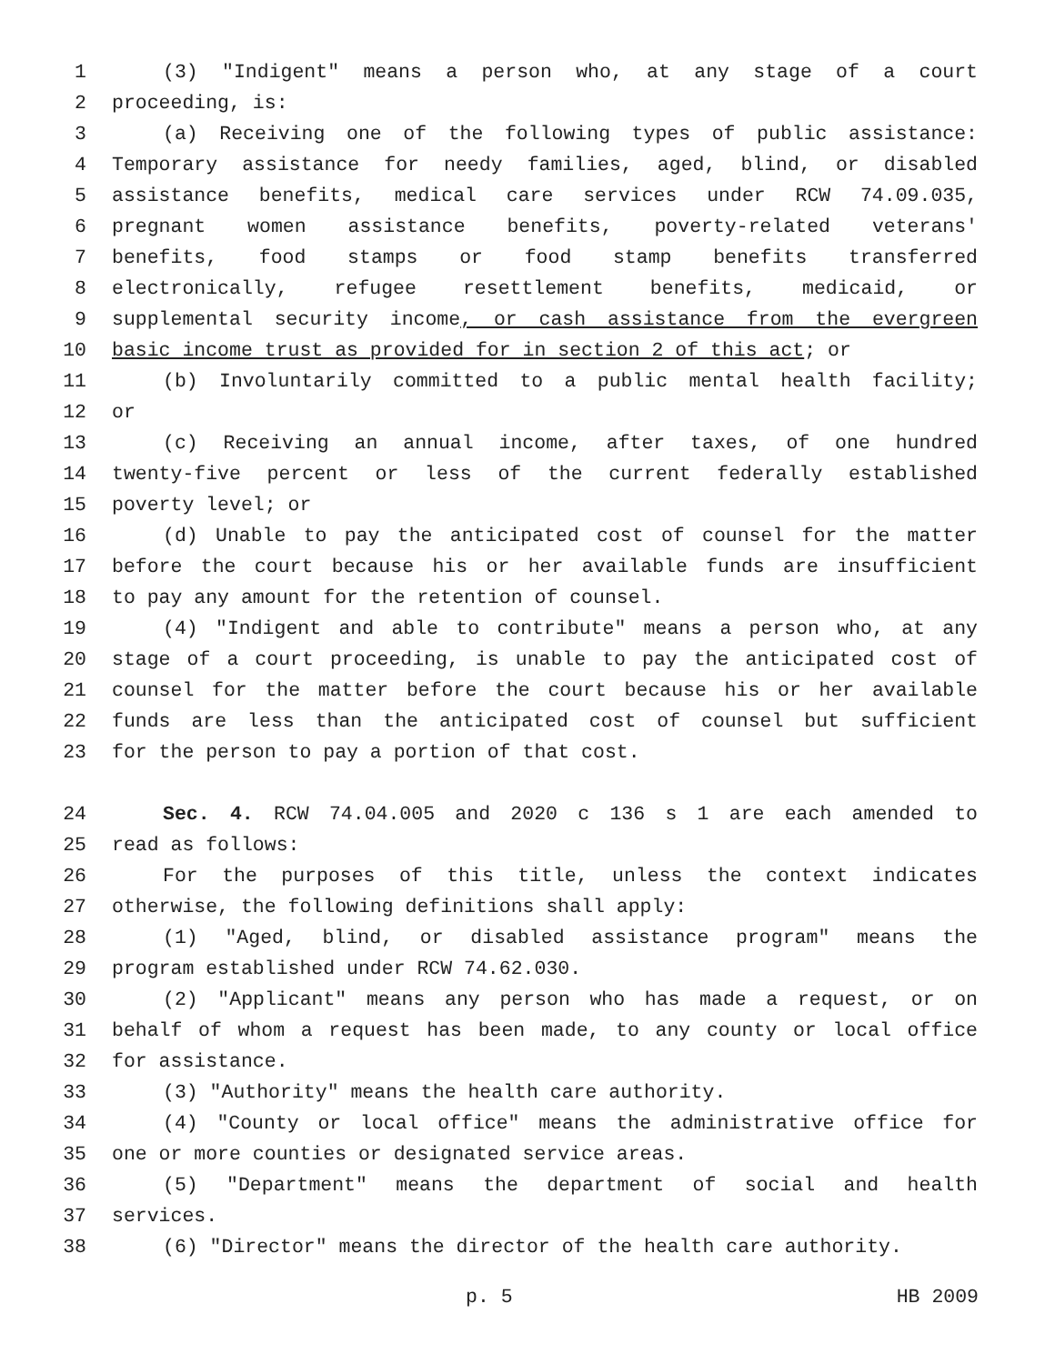1 (3) "Indigent" means a person who, at any stage of a court
2 proceeding, is:
3 (a) Receiving one of the following types of public assistance:
4 Temporary assistance for needy families, aged, blind, or disabled
5 assistance benefits, medical care services under RCW 74.09.035,
6 pregnant women assistance benefits, poverty-related veterans'
7 benefits, food stamps or food stamp benefits transferred
8 electronically, refugee resettlement benefits, medicaid, or
9 supplemental security income, or cash assistance from the evergreen
10 basic income trust as provided for in section 2 of this act; or
11 (b) Involuntarily committed to a public mental health facility;
12 or
13 (c) Receiving an annual income, after taxes, of one hundred
14 twenty-five percent or less of the current federally established
15 poverty level; or
16 (d) Unable to pay the anticipated cost of counsel for the matter
17 before the court because his or her available funds are insufficient
18 to pay any amount for the retention of counsel.
19 (4) "Indigent and able to contribute" means a person who, at any
20 stage of a court proceeding, is unable to pay the anticipated cost of
21 counsel for the matter before the court because his or her available
22 funds are less than the anticipated cost of counsel but sufficient
23 for the person to pay a portion of that cost.
24 Sec. 4. RCW 74.04.005 and 2020 c 136 s 1 are each amended to
25 read as follows:
26 For the purposes of this title, unless the context indicates
27 otherwise, the following definitions shall apply:
28 (1) "Aged, blind, or disabled assistance program" means the
29 program established under RCW 74.62.030.
30 (2) "Applicant" means any person who has made a request, or on
31 behalf of whom a request has been made, to any county or local office
32 for assistance.
33 (3) "Authority" means the health care authority.
34 (4) "County or local office" means the administrative office for
35 one or more counties or designated service areas.
36 (5) "Department" means the department of social and health
37 services.
38 (6) "Director" means the director of the health care authority.
p. 5 HB 2009